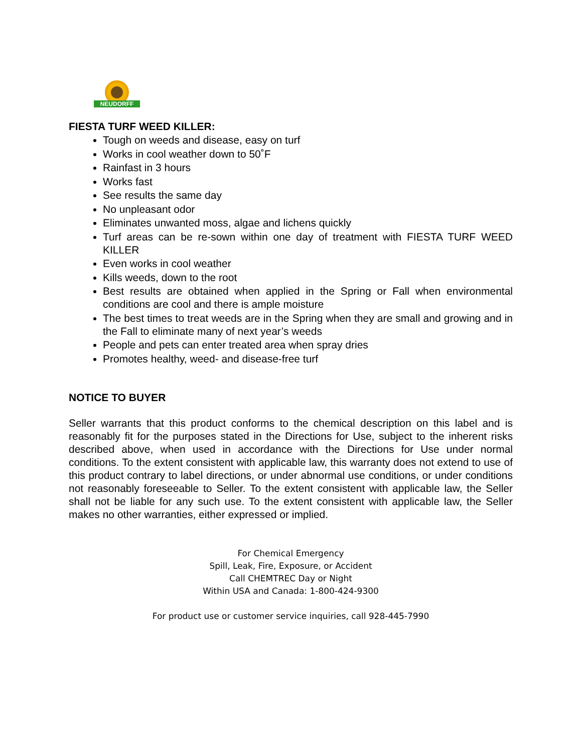NEUDORFF
FIESTA TURF WEED KILLER:
Tough on weeds and disease, easy on turf
Works in cool weather down to 50˚F
Rainfast in 3 hours
Works fast
See results the same day
No unpleasant odor
Eliminates unwanted moss, algae and lichens quickly
Turf areas can be re-sown within one day of treatment with FIESTA TURF WEED KILLER
Even works in cool weather
Kills weeds, down to the root
Best results are obtained when applied in the Spring or Fall when environmental conditions are cool and there is ample moisture
The best times to treat weeds are in the Spring when they are small and growing and in the Fall to eliminate many of next year’s weeds
People and pets can enter treated area when spray dries
Promotes healthy, weed- and disease-free turf
NOTICE TO BUYER
Seller warrants that this product conforms to the chemical description on this label and is reasonably fit for the purposes stated in the Directions for Use, subject to the inherent risks described above, when used in accordance with the Directions for Use under normal conditions. To the extent consistent with applicable law, this warranty does not extend to use of this product contrary to label directions, or under abnormal use conditions, or under conditions not reasonably foreseeable to Seller. To the extent consistent with applicable law, the Seller shall not be liable for any such use. To the extent consistent with applicable law, the Seller makes no other warranties, either expressed or implied.
For Chemical Emergency
Spill, Leak, Fire, Exposure, or Accident
Call CHEMTREC Day or Night
Within USA and Canada: 1-800-424-9300
For product use or customer service inquiries, call 928-445-7990